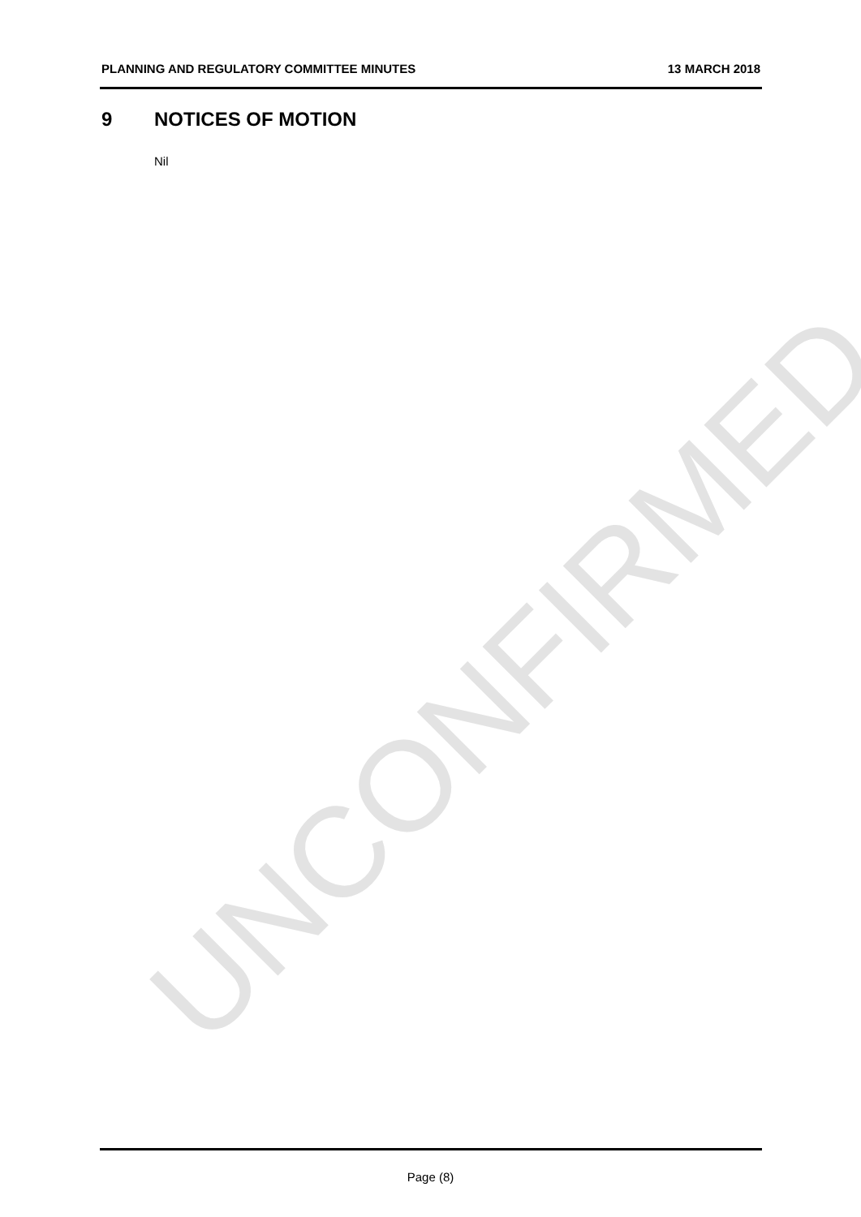UNCONFIRMED
PLANNING AND REGULATORY COMMITTEE MINUTES 13 MARCH 2018
9 NOTICES OF MOTION
Nil
Page (8)